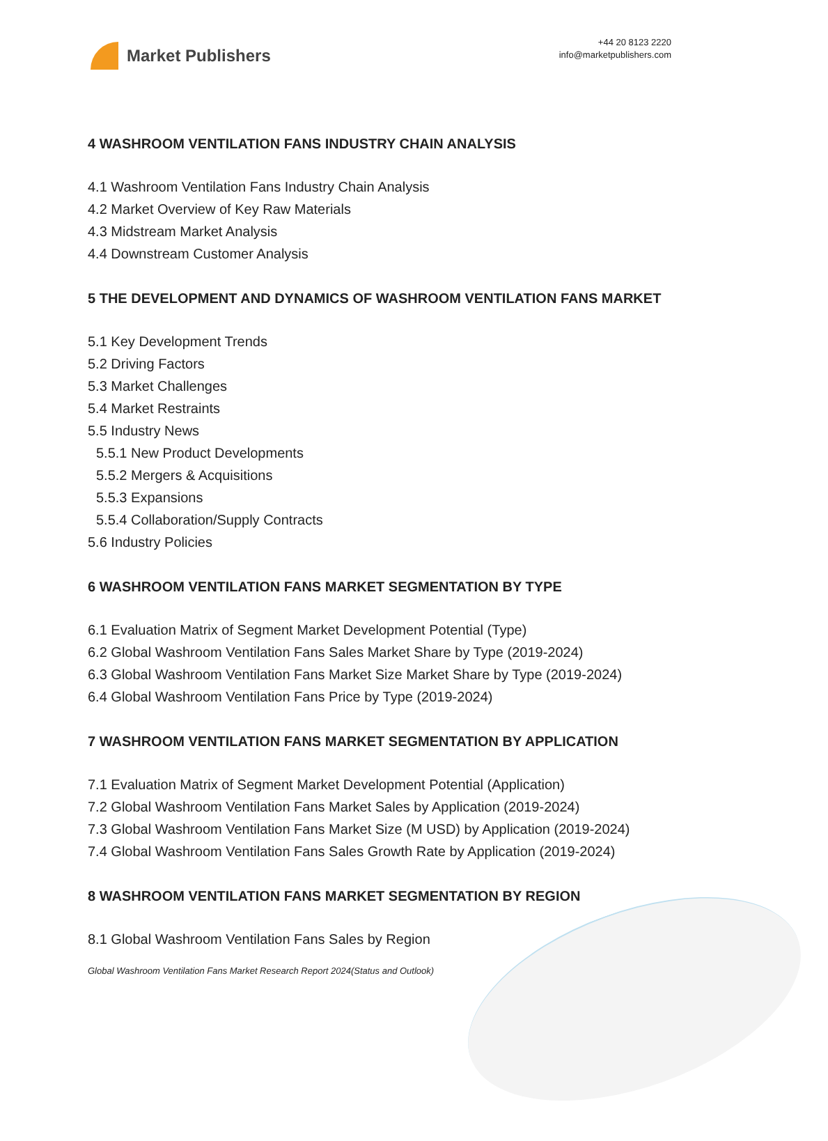Market Publishers
+44 20 8123 2220
info@marketpublishers.com
4 WASHROOM VENTILATION FANS INDUSTRY CHAIN ANALYSIS
4.1 Washroom Ventilation Fans Industry Chain Analysis
4.2 Market Overview of Key Raw Materials
4.3 Midstream Market Analysis
4.4 Downstream Customer Analysis
5 THE DEVELOPMENT AND DYNAMICS OF WASHROOM VENTILATION FANS MARKET
5.1 Key Development Trends
5.2 Driving Factors
5.3 Market Challenges
5.4 Market Restraints
5.5 Industry News
5.5.1 New Product Developments
5.5.2 Mergers & Acquisitions
5.5.3 Expansions
5.5.4 Collaboration/Supply Contracts
5.6 Industry Policies
6 WASHROOM VENTILATION FANS MARKET SEGMENTATION BY TYPE
6.1 Evaluation Matrix of Segment Market Development Potential (Type)
6.2 Global Washroom Ventilation Fans Sales Market Share by Type (2019-2024)
6.3 Global Washroom Ventilation Fans Market Size Market Share by Type (2019-2024)
6.4 Global Washroom Ventilation Fans Price by Type (2019-2024)
7 WASHROOM VENTILATION FANS MARKET SEGMENTATION BY APPLICATION
7.1 Evaluation Matrix of Segment Market Development Potential (Application)
7.2 Global Washroom Ventilation Fans Market Sales by Application (2019-2024)
7.3 Global Washroom Ventilation Fans Market Size (M USD) by Application (2019-2024)
7.4 Global Washroom Ventilation Fans Sales Growth Rate by Application (2019-2024)
8 WASHROOM VENTILATION FANS MARKET SEGMENTATION BY REGION
8.1 Global Washroom Ventilation Fans Sales by Region
Global Washroom Ventilation Fans Market Research Report 2024(Status and Outlook)